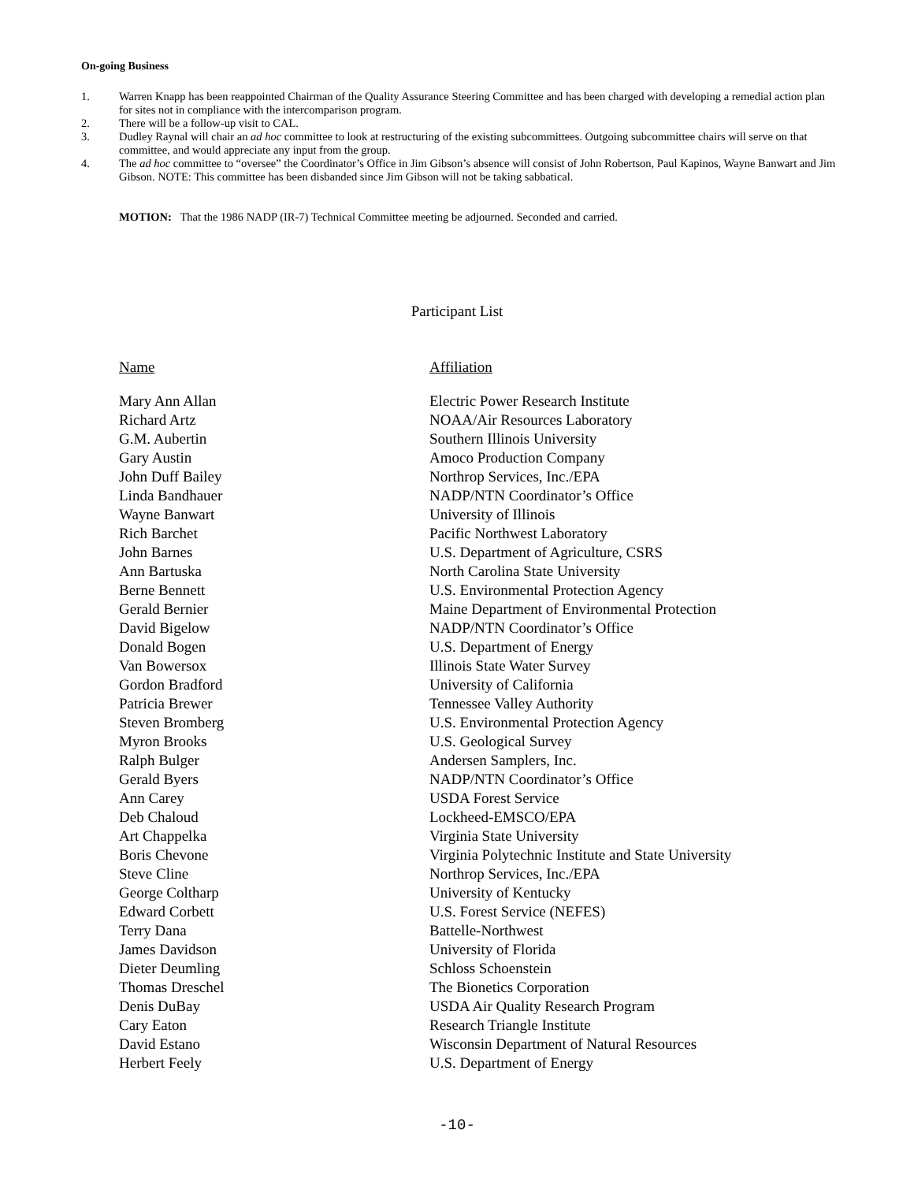On-going Business
1. Warren Knapp has been reappointed Chairman of the Quality Assurance Steering Committee and has been charged with developing a remedial action plan for sites not in compliance with the intercomparison program.
2. There will be a follow-up visit to CAL.
3. Dudley Raynal will chair an ad hoc committee to look at restructuring of the existing subcommittees. Outgoing subcommittee chairs will serve on that committee, and would appreciate any input from the group.
4. The ad hoc committee to “oversee” the Coordinator’s Office in Jim Gibson’s absence will consist of John Robertson, Paul Kapinos, Wayne Banwart and Jim Gibson. NOTE: This committee has been disbanded since Jim Gibson will not be taking sabbatical.
MOTION: That the 1986 NADP (IR-7) Technical Committee meeting be adjourned. Seconded and carried.
Participant List
| Name | Affiliation |
| --- | --- |
| Mary Ann Allan | Electric Power Research Institute |
| Richard Artz | NOAA/Air Resources Laboratory |
| G.M. Aubertin | Southern Illinois University |
| Gary Austin | Amoco Production Company |
| John Duff Bailey | Northrop Services, Inc./EPA |
| Linda Bandhauer | NADP/NTN Coordinator’s Office |
| Wayne Banwart | University of Illinois |
| Rich Barchet | Pacific Northwest Laboratory |
| John Barnes | U.S. Department of Agriculture, CSRS |
| Ann Bartuska | North Carolina State University |
| Berne Bennett | U.S. Environmental Protection Agency |
| Gerald Bernier | Maine Department of Environmental Protection |
| David Bigelow | NADP/NTN Coordinator’s Office |
| Donald Bogen | U.S. Department of Energy |
| Van Bowersox | Illinois State Water Survey |
| Gordon Bradford | University of California |
| Patricia Brewer | Tennessee Valley Authority |
| Steven Bromberg | U.S. Environmental Protection Agency |
| Myron Brooks | U.S. Geological Survey |
| Ralph Bulger | Andersen Samplers, Inc. |
| Gerald Byers | NADP/NTN Coordinator’s Office |
| Ann Carey | USDA Forest Service |
| Deb Chaloud | Lockheed-EMSCO/EPA |
| Art Chappelka | Virginia State University |
| Boris Chevone | Virginia Polytechnic Institute and State University |
| Steve Cline | Northrop Services, Inc./EPA |
| George Coltharp | University of Kentucky |
| Edward Corbett | U.S. Forest Service (NEFES) |
| Terry Dana | Battelle-Northwest |
| James Davidson | University of Florida |
| Dieter Deumling | Schloss Schoenstein |
| Thomas Dreschel | The Bionetics Corporation |
| Denis DuBay | USDA Air Quality Research Program |
| Cary Eaton | Research Triangle Institute |
| David Estano | Wisconsin Department of Natural Resources |
| Herbert Feely | U.S. Department of Energy |
-10-